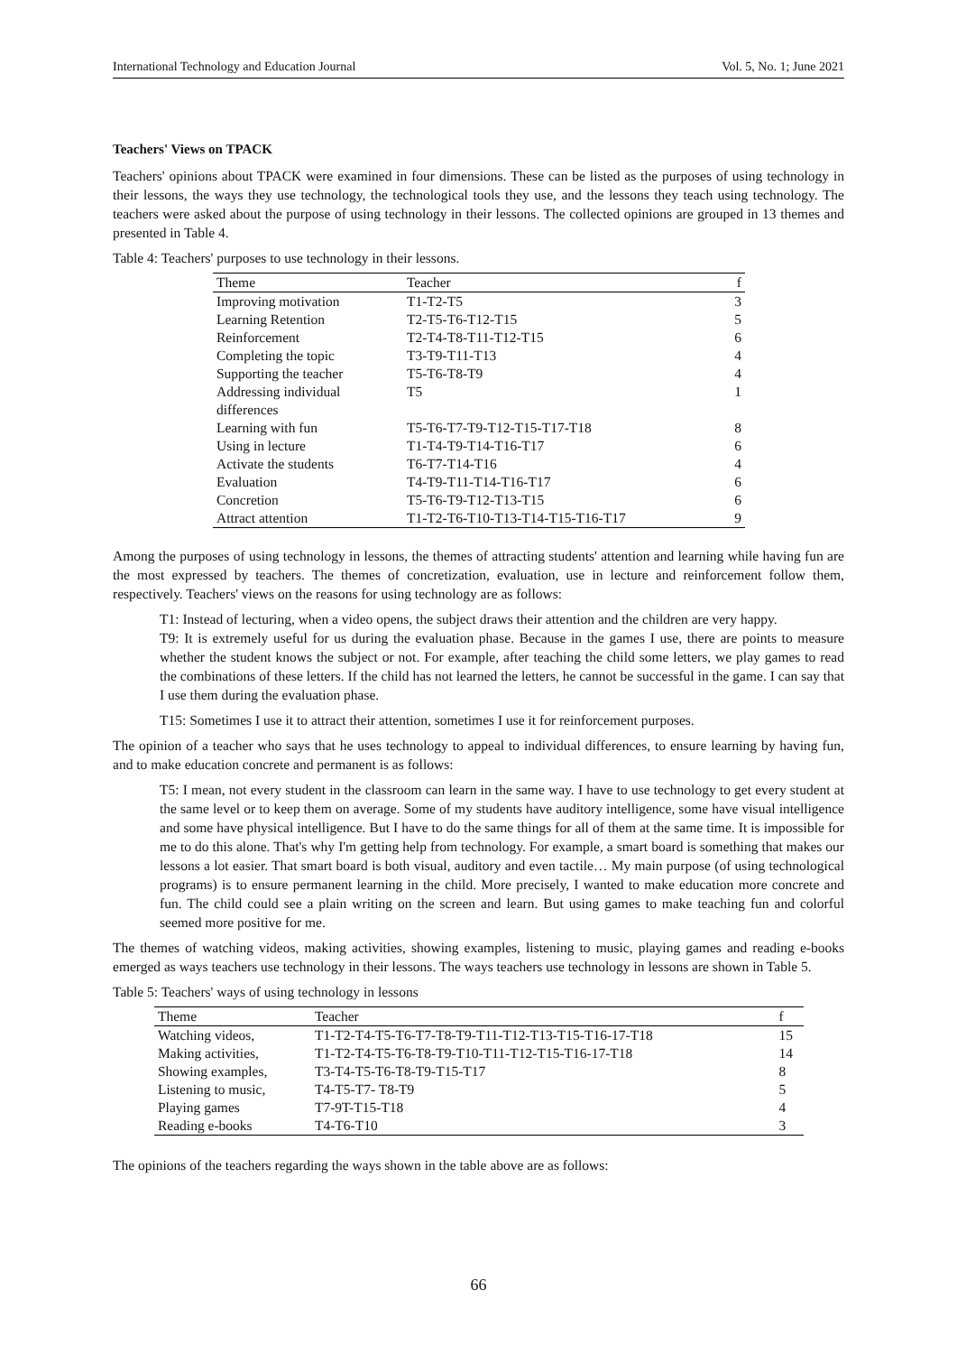International Technology and Education Journal Vol. 5, No. 1; June 2021
Teachers' Views on TPACK
Teachers' opinions about TPACK were examined in four dimensions. These can be listed as the purposes of using technology in their lessons, the ways they use technology, the technological tools they use, and the lessons they teach using technology. The teachers were asked about the purpose of using technology in their lessons. The collected opinions are grouped in 13 themes and presented in Table 4.
Table 4: Teachers' purposes to use technology in their lessons.
| Theme | Teacher | f |
| --- | --- | --- |
| Improving motivation | T1-T2-T5 | 3 |
| Learning Retention | T2-T5-T6-T12-T15 | 5 |
| Reinforcement | T2-T4-T8-T11-T12-T15 | 6 |
| Completing the topic | T3-T9-T11-T13 | 4 |
| Supporting the teacher | T5-T6-T8-T9 | 4 |
| Addressing individual differences | T5 | 1 |
| Learning with fun | T5-T6-T7-T9-T12-T15-T17-T18 | 8 |
| Using in lecture | T1-T4-T9-T14-T16-T17 | 6 |
| Activate the students | T6-T7-T14-T16 | 4 |
| Evaluation | T4-T9-T11-T14-T16-T17 | 6 |
| Concretion | T5-T6-T9-T12-T13-T15 | 6 |
| Attract attention | T1-T2-T6-T10-T13-T14-T15-T16-T17 | 9 |
Among the purposes of using technology in lessons, the themes of attracting students' attention and learning while having fun are the most expressed by teachers. The themes of concretization, evaluation, use in lecture and reinforcement follow them, respectively. Teachers' views on the reasons for using technology are as follows:
T1: Instead of lecturing, when a video opens, the subject draws their attention and the children are very happy.
T9: It is extremely useful for us during the evaluation phase. Because in the games I use, there are points to measure whether the student knows the subject or not. For example, after teaching the child some letters, we play games to read the combinations of these letters. If the child has not learned the letters, he cannot be successful in the game. I can say that I use them during the evaluation phase.
T15: Sometimes I use it to attract their attention, sometimes I use it for reinforcement purposes.
The opinion of a teacher who says that he uses technology to appeal to individual differences, to ensure learning by having fun, and to make education concrete and permanent is as follows:
T5: I mean, not every student in the classroom can learn in the same way. I have to use technology to get every student at the same level or to keep them on average. Some of my students have auditory intelligence, some have visual intelligence and some have physical intelligence. But I have to do the same things for all of them at the same time. It is impossible for me to do this alone. That's why I'm getting help from technology. For example, a smart board is something that makes our lessons a lot easier. That smart board is both visual, auditory and even tactile… My main purpose (of using technological programs) is to ensure permanent learning in the child. More precisely, I wanted to make education more concrete and fun. The child could see a plain writing on the screen and learn. But using games to make teaching fun and colorful seemed more positive for me.
The themes of watching videos, making activities, showing examples, listening to music, playing games and reading e-books emerged as ways teachers use technology in their lessons. The ways teachers use technology in lessons are shown in Table 5.
Table 5: Teachers' ways of using technology in lessons
| Theme | Teacher | f |
| --- | --- | --- |
| Watching videos, | T1-T2-T4-T5-T6-T7-T8-T9-T11-T12-T13-T15-T16-17-T18 | 15 |
| Making activities, | T1-T2-T4-T5-T6-T8-T9-T10-T11-T12-T15-T16-17-T18 | 14 |
| Showing examples, | T3-T4-T5-T6-T8-T9-T15-T17 | 8 |
| Listening to music, | T4-T5-T7- T8-T9 | 5 |
| Playing games | T7-9T-T15-T18 | 4 |
| Reading e-books | T4-T6-T10 | 3 |
The opinions of the teachers regarding the ways shown in the table above are as follows:
66